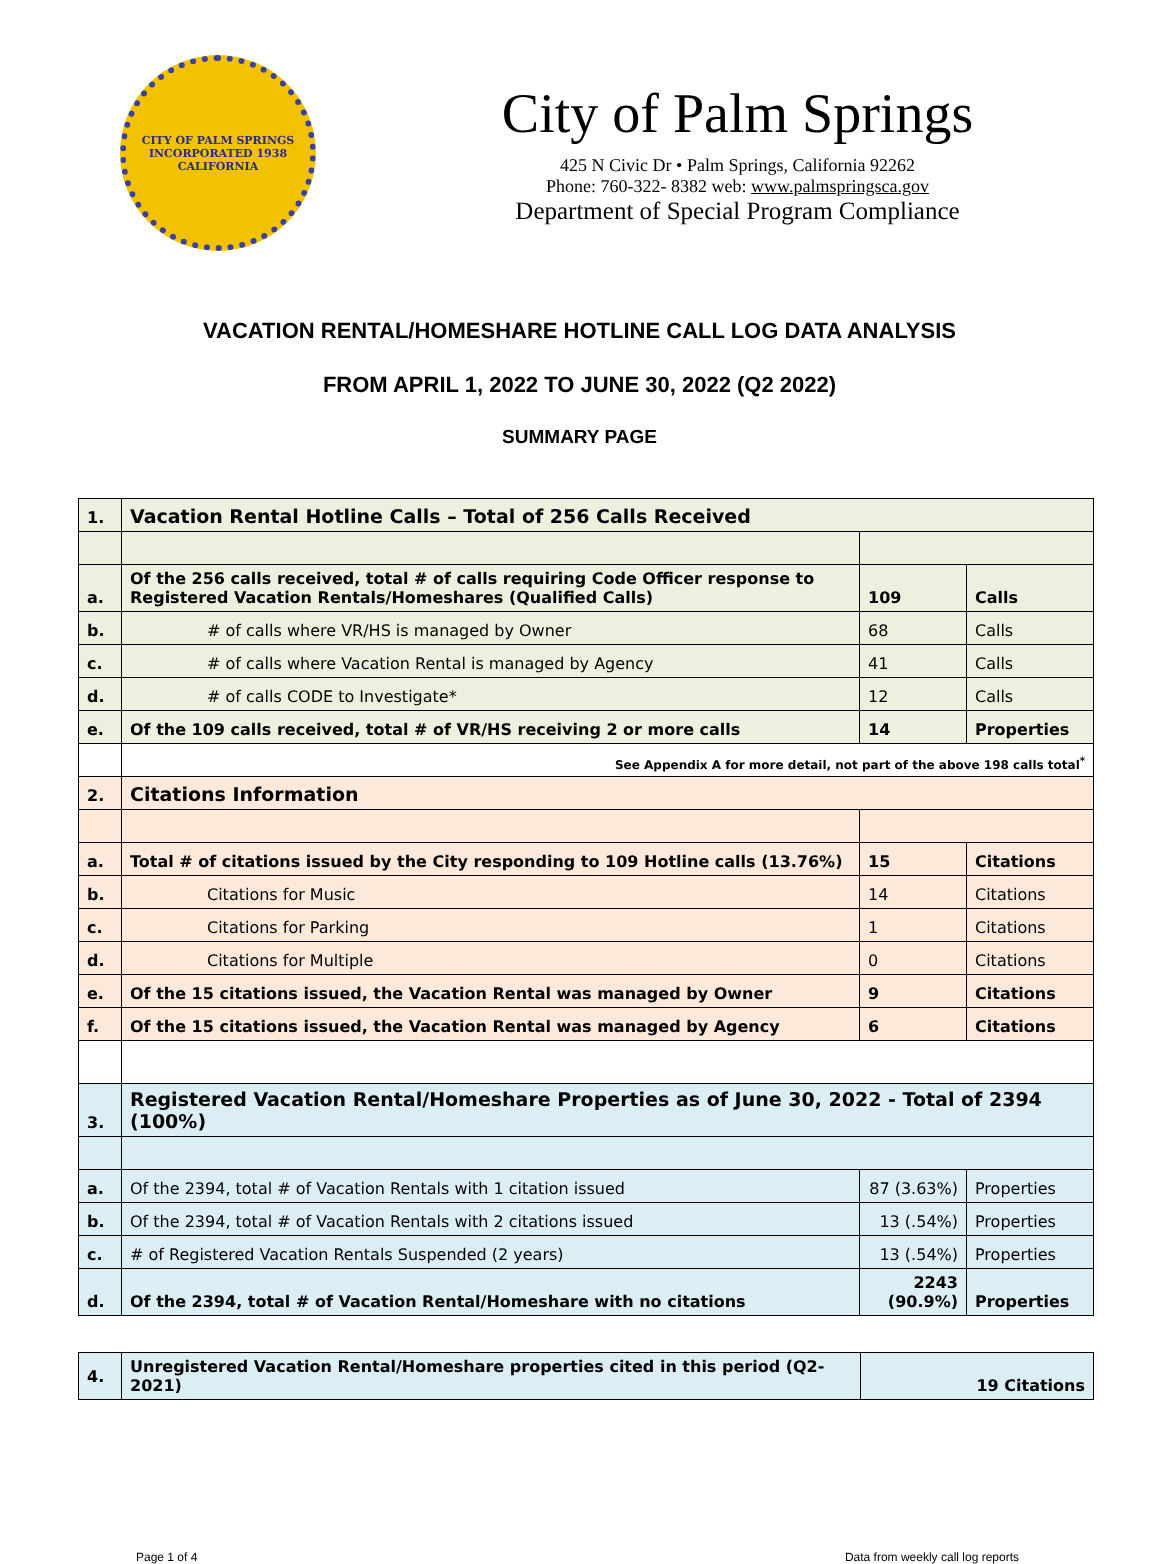CITY OF PALM SPRINGS
INCORPORATED 1938
CALIFORNIA
City of Palm Springs
425 N Civic Dr • Palm Springs, California 92262
Phone: 760-322- 8382 web: www.palmspringsca.gov
Department of Special Program Compliance
VACATION RENTAL/HOMESHARE HOTLINE CALL LOG DATA ANALYSIS
FROM APRIL 1, 2022 TO JUNE 30, 2022 (Q2 2022)
SUMMARY PAGE
| 1. | Vacation Rental Hotline Calls – Total of 256 Calls Received | | |
| a. | Of the 256 calls received, total # of calls requiring Code Officer response to Registered Vacation Rentals/Homeshares (Qualified Calls) | 109 | Calls |
| b. | # of calls where VR/HS is managed by Owner | 68 | Calls |
| c. | # of calls where Vacation Rental is managed by Agency | 41 | Calls |
| d. | # of calls CODE to Investigate* | 12 | Calls |
| e. | Of the 109 calls received, total # of VR/HS receiving 2 or more calls | 14 | Properties |
| | See Appendix A for more detail, not part of the above 198 calls total<sup>*</sup> | | |
| 2. | Citations Information | | |
| a. | Total # of citations issued by the City responding to 109 Hotline calls (13.76%) | 15 | Citations |
| b. | Citations for Music | 14 | Citations |
| c. | Citations for Parking | 1 | Citations |
| d. | Citations for Multiple | 0 | Citations |
| e. | Of the 15 citations issued, the Vacation Rental was managed by Owner | 9 | Citations |
| f. | Of the 15 citations issued, the Vacation Rental was managed by Agency | 6 | Citations |
| 3. | Registered Vacation Rental/Homeshare Properties as of June 30, 2022 - Total of 2394 (100%) | | |
| a. | Of the 2394, total # of Vacation Rentals with 1 citation issued | 87 (3.63%) | Properties |
| b. | Of the 2394, total # of Vacation Rentals with 2 citations issued | 13 (.54%) | Properties |
| c. | # of Registered Vacation Rentals Suspended (2 years) | 13 (.54%) | Properties |
| d. | Of the 2394, total # of Vacation Rental/Homeshare with no citations | 2243 (90.9%) | Properties |
| 4. | Unregistered Vacation Rental/Homeshare properties cited in this period (Q2-2021) | 19 Citations |
Page 1 of 4 Data from weekly call log reports